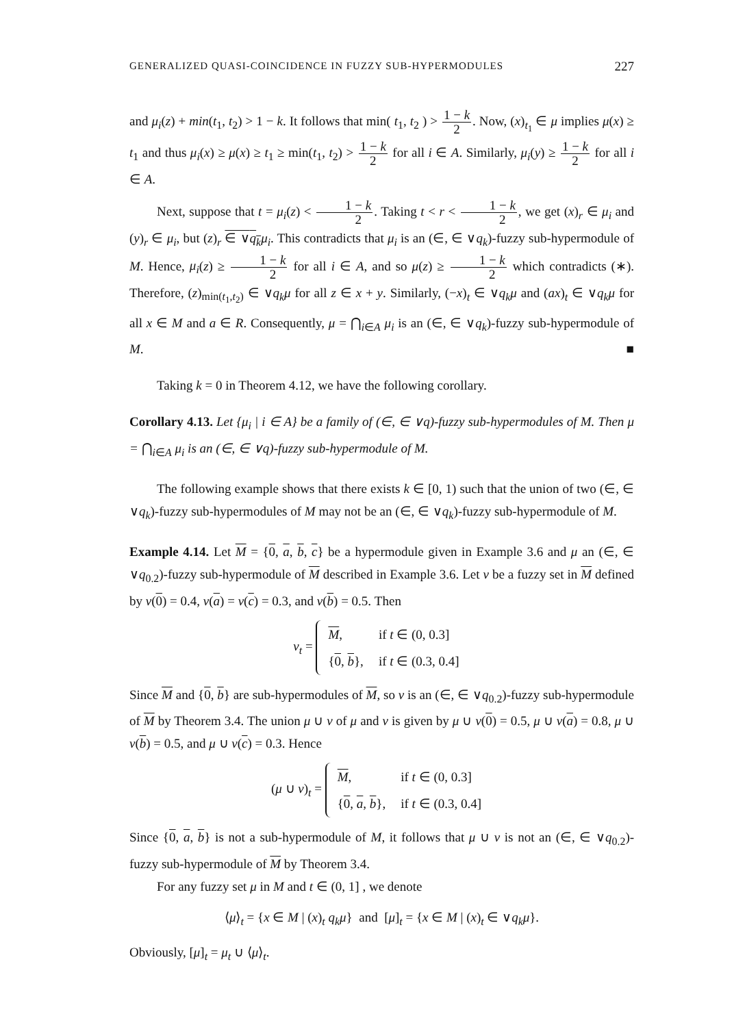GENERALIZED QUASI-COINCIDENCE IN FUZZY SUB-HYPERMODULES 227
and μ<sub>i</sub>(z) + min(t<sub>1</sub>, t<sub>2</sub>) > 1 − k. It follows that min( t<sub>1</sub>, t<sub>2</sub> ) > 1 − k 2. Now, (x)<sub>t<sub>1</sub></sub> ∈ μ implies μ(x) ≥ t<sub>1</sub> and thus μ<sub>i</sub>(x) ≥ μ(x) ≥ t<sub>1</sub> ≥ min(t<sub>1</sub>, t<sub>2</sub>) > 1 − k 2 for all i ∈ A. Similarly, μ<sub>i</sub>(y) ≥ 1 − k 2 for all i ∈ A.
Next, suppose that t = μ<sub>i</sub>(z) < 1 − k 2. Taking t < r < 1 − k 2, we get (x)<sub>r</sub> ∈ μ<sub>i</sub> and (y)<sub>r</sub> ∈ μ<sub>i</sub>, but (z)<sub>r</sub> ∈ ∨q<sub>k</sub> μ<sub>i</sub>. This contradicts that μ<sub>i</sub> is an (∈, ∈ ∨q<sub>k</sub>)-fuzzy sub-hypermodule of M. Hence, μ<sub>i</sub>(z) ≥ 1 − k 2 for all i ∈ A, and so μ(z) ≥ 1 − k 2 which contradicts (∗). Therefore, (z)<sub>min(t<sub>1</sub>,t<sub>2</sub>)</sub> ∈ ∨q<sub>k</sub>μ for all z ∈ x + y. Similarly, (−x)<sub>t</sub> ∈ ∨q<sub>k</sub>μ and (ax)<sub>t</sub> ∈ ∨q<sub>k</sub>μ for all x ∈ M and a ∈ R. Consequently, μ = ⋂<sub>i∈A</sub> μ<sub>i</sub> is an (∈, ∈ ∨q<sub>k</sub>)-fuzzy sub-hypermodule of M. ■
Taking k = 0 in Theorem 4.12, we have the following corollary.
Corollary 4.13. Let {μ<sub>i</sub> | i ∈ A} be a family of (∈, ∈ ∨q)-fuzzy sub-hypermodules of M. Then μ = ⋂<sub>i∈A</sub> μ<sub>i</sub> is an (∈, ∈ ∨q)-fuzzy sub-hypermodule of M.
The following example shows that there exists k ∈ [0, 1) such that the union of two (∈, ∈ ∨q<sub>k</sub>)-fuzzy sub-hypermodules of M may not be an (∈, ∈ ∨q<sub>k</sub>)-fuzzy sub-hypermodule of M.
Example 4.14. Let M = {0, a, b, c} be a hypermodule given in Example 3.6 and μ an (∈, ∈ ∨q<sub>0.2</sub>)-fuzzy sub-hypermodule of M described in Example 3.6. Let ν be a fuzzy set in M defined by ν(0) = 0.4, ν(a) = ν(c) = 0.3, and ν(b) = 0.5. Then
ν<sub>t</sub> =
| M , | if t ∈ (0, 0.3] |
| { 0 , b }, | if t ∈ (0.3, 0.4] |
Since M and {0, b} are sub-hypermodules of M, so ν is an (∈, ∈ ∨q<sub>0.2</sub>)-fuzzy sub-hypermodule of M by Theorem 3.4. The union μ ∪ ν of μ and ν is given by μ ∪ ν(0) = 0.5, μ ∪ ν(a) = 0.8, μ ∪ ν(b) = 0.5, and μ ∪ ν(c) = 0.3. Hence
(μ ∪ ν)<sub>t</sub> =
| M , | if t ∈ (0, 0.3] |
| { 0 , a , b }, | if t ∈ (0.3, 0.4] |
Since {0, a, b} is not a sub-hypermodule of M, it follows that μ ∪ ν is not an (∈, ∈ ∨q<sub>0.2</sub>)-fuzzy sub-hypermodule of M by Theorem 3.4.
For any fuzzy set μ in M and t ∈ (0, 1] , we denote
⟨μ⟩<sub>t</sub> = {x ∈ M | (x)<sub>t</sub> q<sub>k</sub>μ} and [μ]<sub>t</sub> = {x ∈ M | (x)<sub>t</sub> ∈ ∨q<sub>k</sub>μ}.
Obviously, [μ]<sub>t</sub> = μ<sub>t</sub> ∪ ⟨μ⟩<sub>t</sub>.